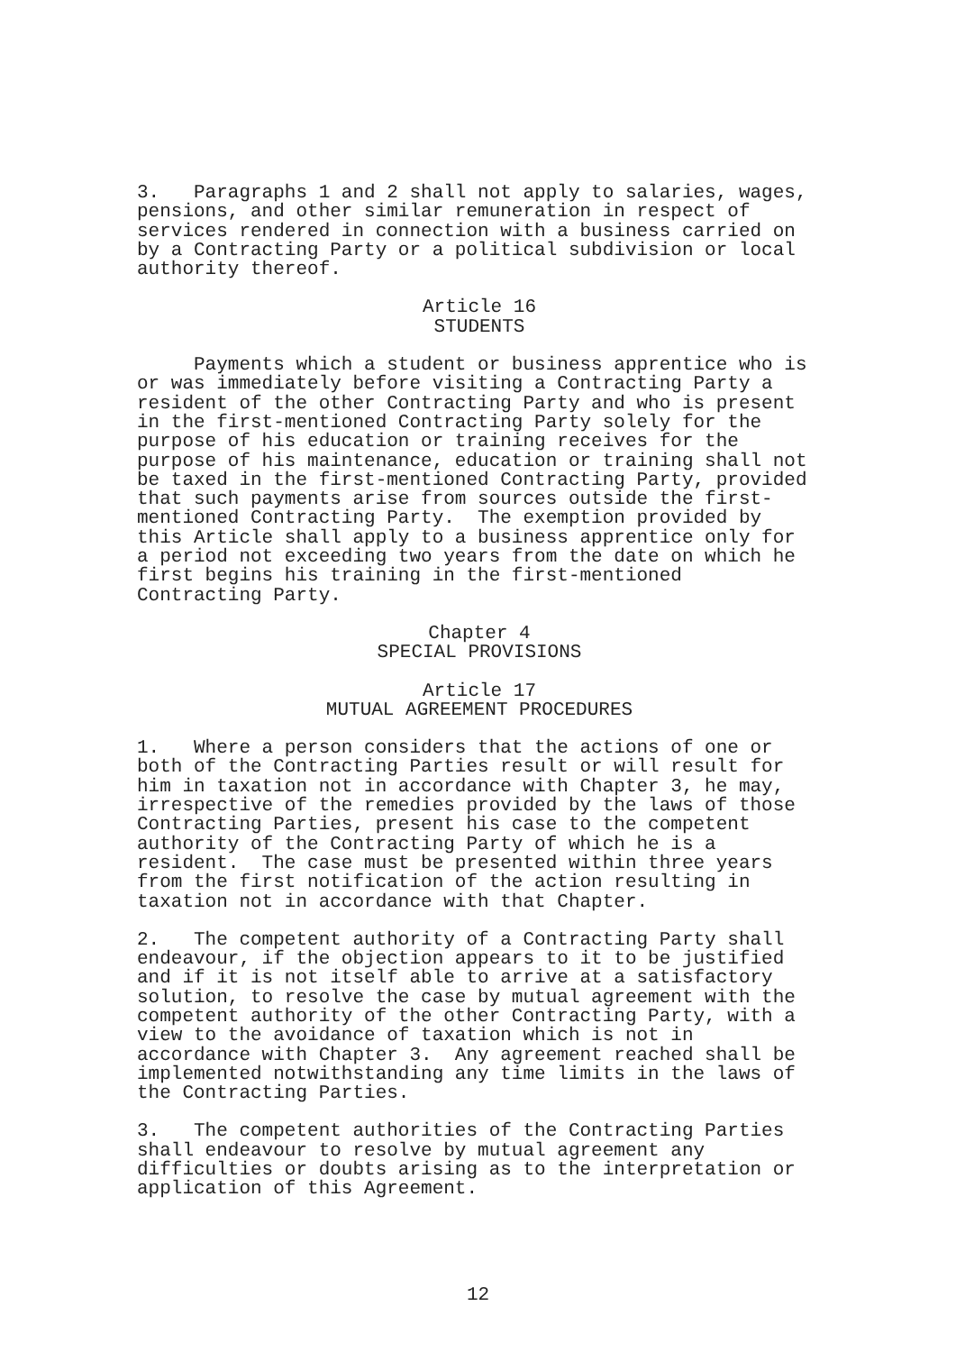3. Paragraphs 1 and 2 shall not apply to salaries, wages, pensions, and other similar remuneration in respect of services rendered in connection with a business carried on by a Contracting Party or a political subdivision or local authority thereof.
Article 16 STUDENTS
Payments which a student or business apprentice who is or was immediately before visiting a Contracting Party a resident of the other Contracting Party and who is present in the first-mentioned Contracting Party solely for the purpose of his education or training receives for the purpose of his maintenance, education or training shall not be taxed in the first-mentioned Contracting Party, provided that such payments arise from sources outside the first- mentioned Contracting Party. The exemption provided by this Article shall apply to a business apprentice only for a period not exceeding two years from the date on which he first begins his training in the first-mentioned Contracting Party.
Chapter 4 SPECIAL PROVISIONS
Article 17 MUTUAL AGREEMENT PROCEDURES
1. Where a person considers that the actions of one or both of the Contracting Parties result or will result for him in taxation not in accordance with Chapter 3, he may, irrespective of the remedies provided by the laws of those Contracting Parties, present his case to the competent authority of the Contracting Party of which he is a resident. The case must be presented within three years from the first notification of the action resulting in taxation not in accordance with that Chapter.
2. The competent authority of a Contracting Party shall endeavour, if the objection appears to it to be justified and if it is not itself able to arrive at a satisfactory solution, to resolve the case by mutual agreement with the competent authority of the other Contracting Party, with a view to the avoidance of taxation which is not in accordance with Chapter 3. Any agreement reached shall be implemented notwithstanding any time limits in the laws of the Contracting Parties.
3. The competent authorities of the Contracting Parties shall endeavour to resolve by mutual agreement any difficulties or doubts arising as to the interpretation or application of this Agreement.
12